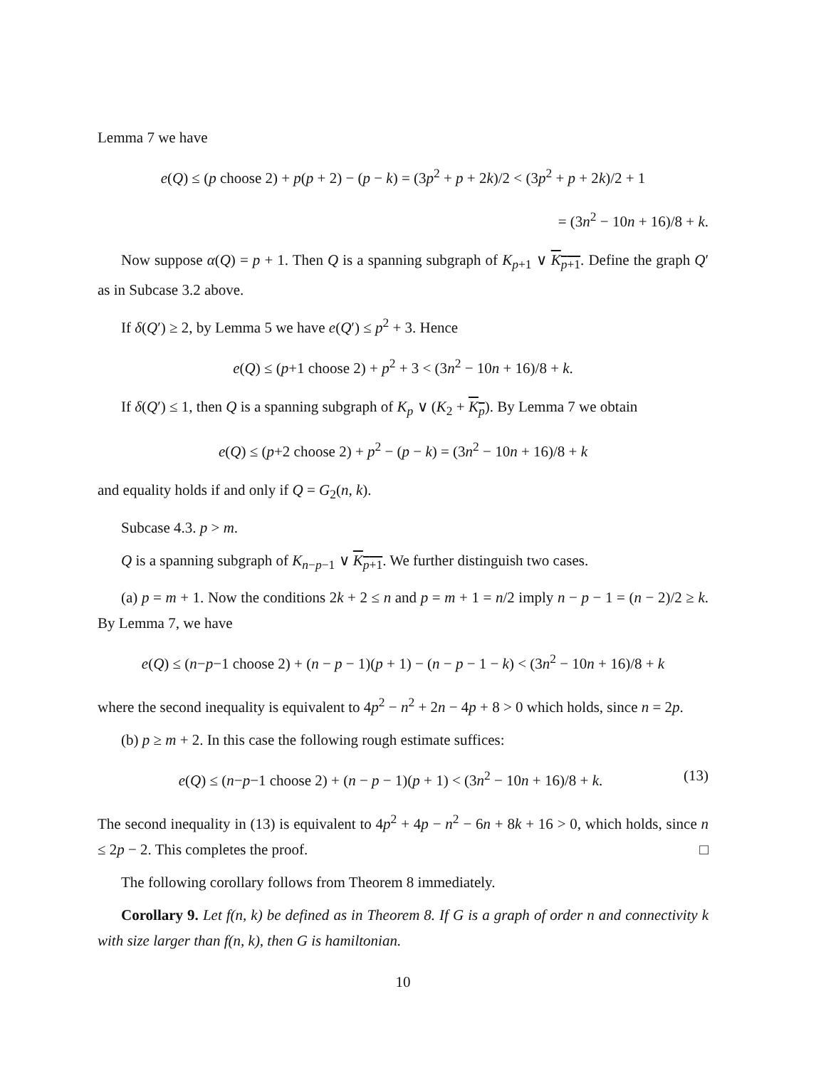Lemma 7 we have
e(Q) ≤ (p choose 2) + p(p + 2) − (p − k) = (3p<sup>2</sup> + p + 2k)/2 < (3p<sup>2</sup> + p + 2k)/2 + 1
= (3n<sup>2</sup> − 10n + 16)/8 + k.
Now suppose α(Q) = p + 1. Then Q is a spanning subgraph of K<sub>p+1</sub> ∨ K<sub>p+1</sub>. Define the graph Q′ as in Subcase 3.2 above.
If δ(Q′) ≥ 2, by Lemma 5 we have e(Q′) ≤ p<sup>2</sup> + 3. Hence
e(Q) ≤ (p+1 choose 2) + p<sup>2</sup> + 3 < (3n<sup>2</sup> − 10n + 16)/8 + k.
If δ(Q′) ≤ 1, then Q is a spanning subgraph of K<sub>p</sub> ∨ (K<sub>2</sub> + K<sub>p</sub>). By Lemma 7 we obtain
e(Q) ≤ (p+2 choose 2) + p<sup>2</sup> − (p − k) = (3n<sup>2</sup> − 10n + 16)/8 + k
and equality holds if and only if Q = G<sub>2</sub>(n, k).
Subcase 4.3. p > m.
Q is a spanning subgraph of K<sub>n−p−1</sub> ∨ K<sub>p+1</sub>. We further distinguish two cases.
(a) p = m + 1. Now the conditions 2k + 2 ≤ n and p = m + 1 = n/2 imply n − p − 1 = (n − 2)/2 ≥ k. By Lemma 7, we have
e(Q) ≤ (n−p−1 choose 2) + (n − p − 1)(p + 1) − (n − p − 1 − k) < (3n<sup>2</sup> − 10n + 16)/8 + k
where the second inequality is equivalent to 4p<sup>2</sup> − n<sup>2</sup> + 2n − 4p + 8 > 0 which holds, since n = 2p.
(b) p ≥ m + 2. In this case the following rough estimate suffices:
(13) e(Q) ≤ (n−p−1 choose 2) + (n − p − 1)(p + 1) < (3n<sup>2</sup> − 10n + 16)/8 + k.
The second inequality in (13) is equivalent to 4p<sup>2</sup> + 4p − n<sup>2</sup> − 6n + 8k + 16 > 0, which holds, since n ≤ 2p − 2. This completes the proof. □
The following corollary follows from Theorem 8 immediately.
Corollary 9. Let f(n, k) be defined as in Theorem 8. If G is a graph of order n and connectivity k with size larger than f(n, k), then G is hamiltonian.
10